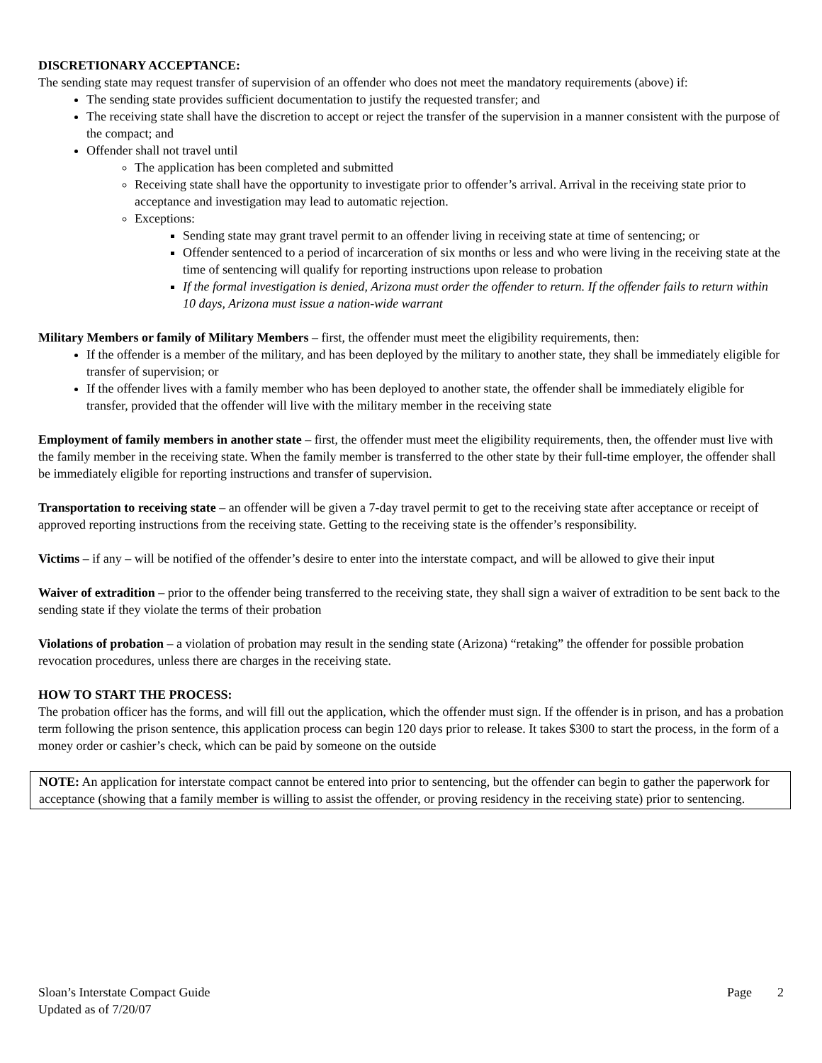DISCRETIONARY ACCEPTANCE:
The sending state may request transfer of supervision of an offender who does not meet the mandatory requirements (above) if:
The sending state provides sufficient documentation to justify the requested transfer; and
The receiving state shall have the discretion to accept or reject the transfer of the supervision in a manner consistent with the purpose of the compact; and
Offender shall not travel until
The application has been completed and submitted
Receiving state shall have the opportunity to investigate prior to offender’s arrival. Arrival in the receiving state prior to acceptance and investigation may lead to automatic rejection.
Exceptions:
Sending state may grant travel permit to an offender living in receiving state at time of sentencing; or
Offender sentenced to a period of incarceration of six months or less and who were living in the receiving state at the time of sentencing will qualify for reporting instructions upon release to probation
If the formal investigation is denied, Arizona must order the offender to return. If the offender fails to return within 10 days, Arizona must issue a nation-wide warrant
Military Members or family of Military Members – first, the offender must meet the eligibility requirements, then:
If the offender is a member of the military, and has been deployed by the military to another state, they shall be immediately eligible for transfer of supervision; or
If the offender lives with a family member who has been deployed to another state, the offender shall be immediately eligible for transfer, provided that the offender will live with the military member in the receiving state
Employment of family members in another state – first, the offender must meet the eligibility requirements, then, the offender must live with the family member in the receiving state. When the family member is transferred to the other state by their full-time employer, the offender shall be immediately eligible for reporting instructions and transfer of supervision.
Transportation to receiving state – an offender will be given a 7-day travel permit to get to the receiving state after acceptance or receipt of approved reporting instructions from the receiving state. Getting to the receiving state is the offender’s responsibility.
Victims – if any – will be notified of the offender’s desire to enter into the interstate compact, and will be allowed to give their input
Waiver of extradition – prior to the offender being transferred to the receiving state, they shall sign a waiver of extradition to be sent back to the sending state if they violate the terms of their probation
Violations of probation – a violation of probation may result in the sending state (Arizona) “retaking” the offender for possible probation revocation procedures, unless there are charges in the receiving state.
HOW TO START THE PROCESS:
The probation officer has the forms, and will fill out the application, which the offender must sign. If the offender is in prison, and has a probation term following the prison sentence, this application process can begin 120 days prior to release. It takes $300 to start the process, in the form of a money order or cashier’s check, which can be paid by someone on the outside
NOTE: An application for interstate compact cannot be entered into prior to sentencing, but the offender can begin to gather the paperwork for acceptance (showing that a family member is willing to assist the offender, or proving residency in the receiving state) prior to sentencing.
Sloan’s Interstate Compact Guide
Updated as of 7/20/07
Page 2